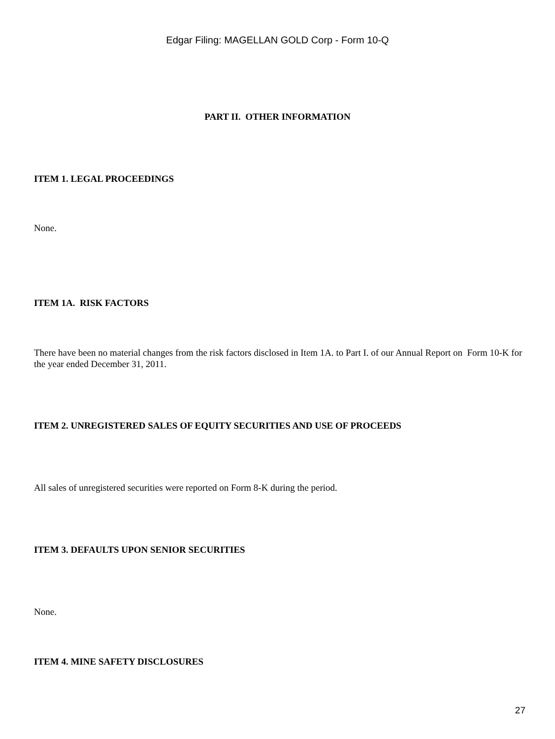Edgar Filing: MAGELLAN GOLD Corp - Form 10-Q
PART II. OTHER INFORMATION
ITEM 1. LEGAL PROCEEDINGS
None.
ITEM 1A. RISK FACTORS
There have been no material changes from the risk factors disclosed in Item 1A. to Part I. of our Annual Report on Form 10-K for the year ended December 31, 2011.
ITEM 2. UNREGISTERED SALES OF EQUITY SECURITIES AND USE OF PROCEEDS
All sales of unregistered securities were reported on Form 8-K during the period.
ITEM 3. DEFAULTS UPON SENIOR SECURITIES
None.
ITEM 4. MINE SAFETY DISCLOSURES
27